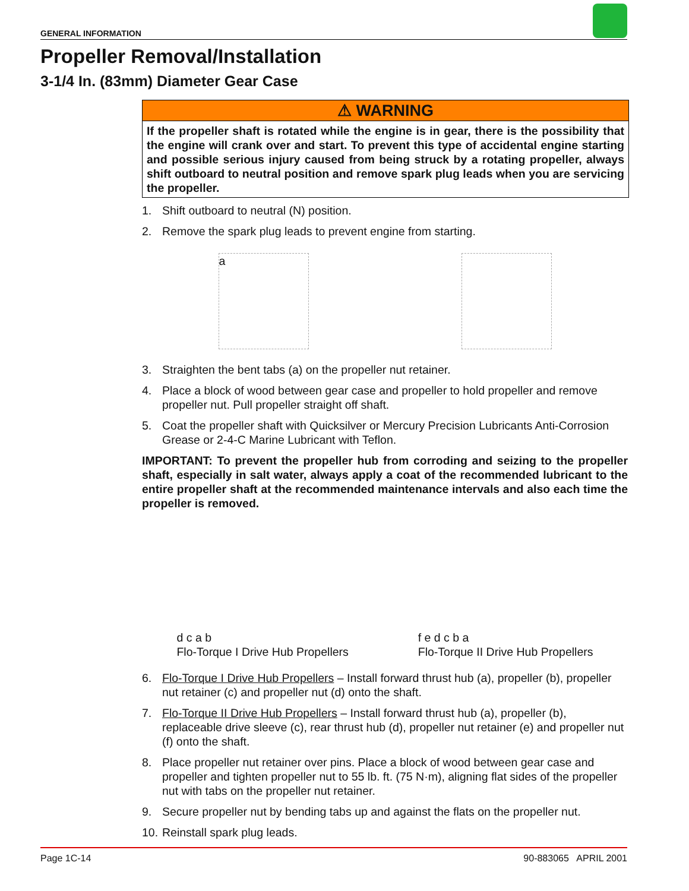GENERAL INFORMATION
Propeller Removal/Installation
3-1/4 In. (83mm) Diameter Gear Case
⚠ WARNING
If the propeller shaft is rotated while the engine is in gear, there is the possibility that the engine will crank over and start. To prevent this type of accidental engine starting and possible serious injury caused from being struck by a rotating propeller, always shift outboard to neutral position and remove spark plug leads when you are servicing the propeller.
1. Shift outboard to neutral (N) position.
2. Remove the spark plug leads to prevent engine from starting.
a
3. Straighten the bent tabs (a) on the propeller nut retainer.
4. Place a block of wood between gear case and propeller to hold propeller and remove propeller nut. Pull propeller straight off shaft.
5. Coat the propeller shaft with Quicksilver or Mercury Precision Lubricants Anti-Corrosion Grease or 2-4-C Marine Lubricant with Teflon.
IMPORTANT: To prevent the propeller hub from corroding and seizing to the propeller shaft, especially in salt water, always apply a coat of the recommended lubricant to the entire propeller shaft at the recommended maintenance intervals and also each time the propeller is removed.
d c a b
Flo-Torque I Drive Hub Propellers
f e d c b a
Flo-Torque II Drive Hub Propellers
6. Flo-Torque I Drive Hub Propellers – Install forward thrust hub (a), propeller (b), propeller nut retainer (c) and propeller nut (d) onto the shaft.
7. Flo-Torque II Drive Hub Propellers – Install forward thrust hub (a), propeller (b), replaceable drive sleeve (c), rear thrust hub (d), propeller nut retainer (e) and propeller nut (f) onto the shaft.
8. Place propeller nut retainer over pins. Place a block of wood between gear case and propeller and tighten propeller nut to 55 lb. ft. (75 N·m), aligning flat sides of the propeller nut with tabs on the propeller nut retainer.
9. Secure propeller nut by bending tabs up and against the flats on the propeller nut.
10. Reinstall spark plug leads.
Page 1C-14 90-883065 APRIL 2001